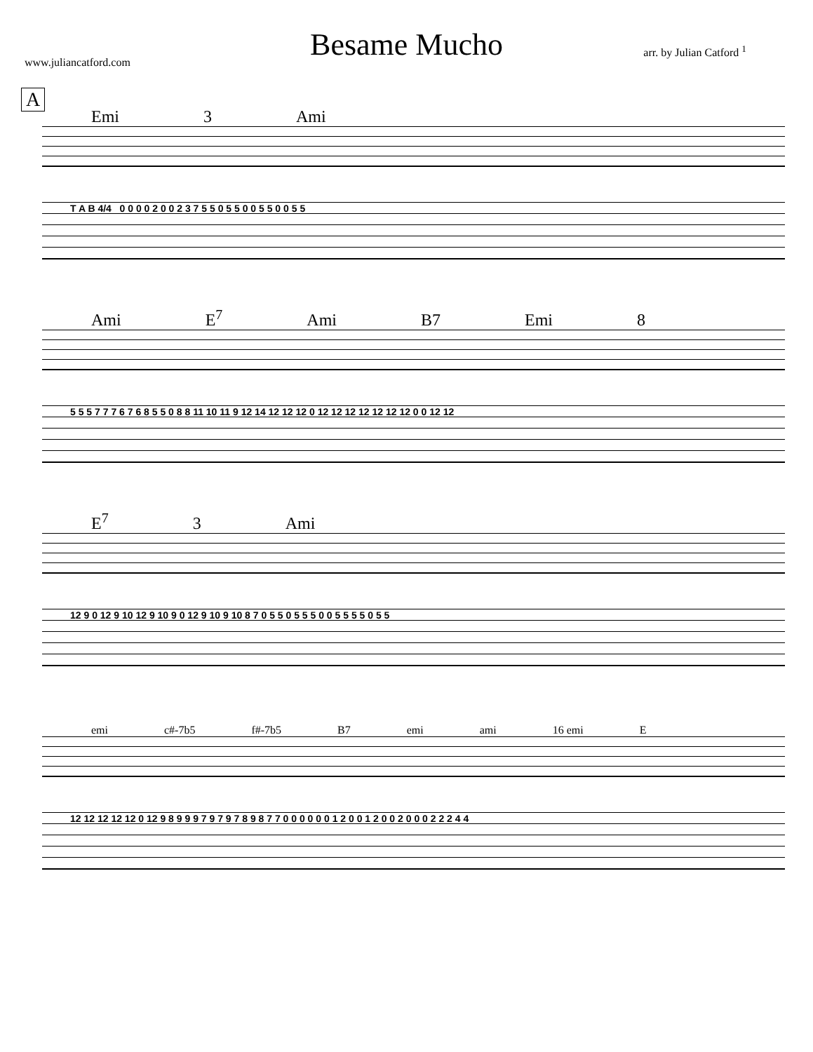Besame Mucho
www.juliancatford.com
arr. by Julian Catford <sup>1</sup>
A
Emi 3 Ami
T A B 4/4 0 0 0 0 2 0 0 2 3 7 5 5 0 5 5 0 0 5 5 0 0 5 5
Ami E<sup>7</sup> Ami B7 Emi 8
5 5 5 7 7 7 6 7 6 8 5 5 0 8 8 11 10 11 9 12 14 12 12 12 0 12 12 12 12 12 12 12 0 0 12 12
E<sup>7</sup> 3 Ami
12 9 0 12 9 10 12 9 10 9 0 12 9 10 9 10 8 7 0 5 5 0 5 5 5 0 0 5 5 5 5 0 5 5
emi c#-7b5 f#-7b5 B7 emi ami 16 emi E
12 12 12 12 12 0 12 9 8 9 9 9 7 9 7 9 7 8 9 8 7 7 0 0 0 0 0 0 1 2 0 0 1 2 0 0 2 0 0 0 2 2 2 4 4